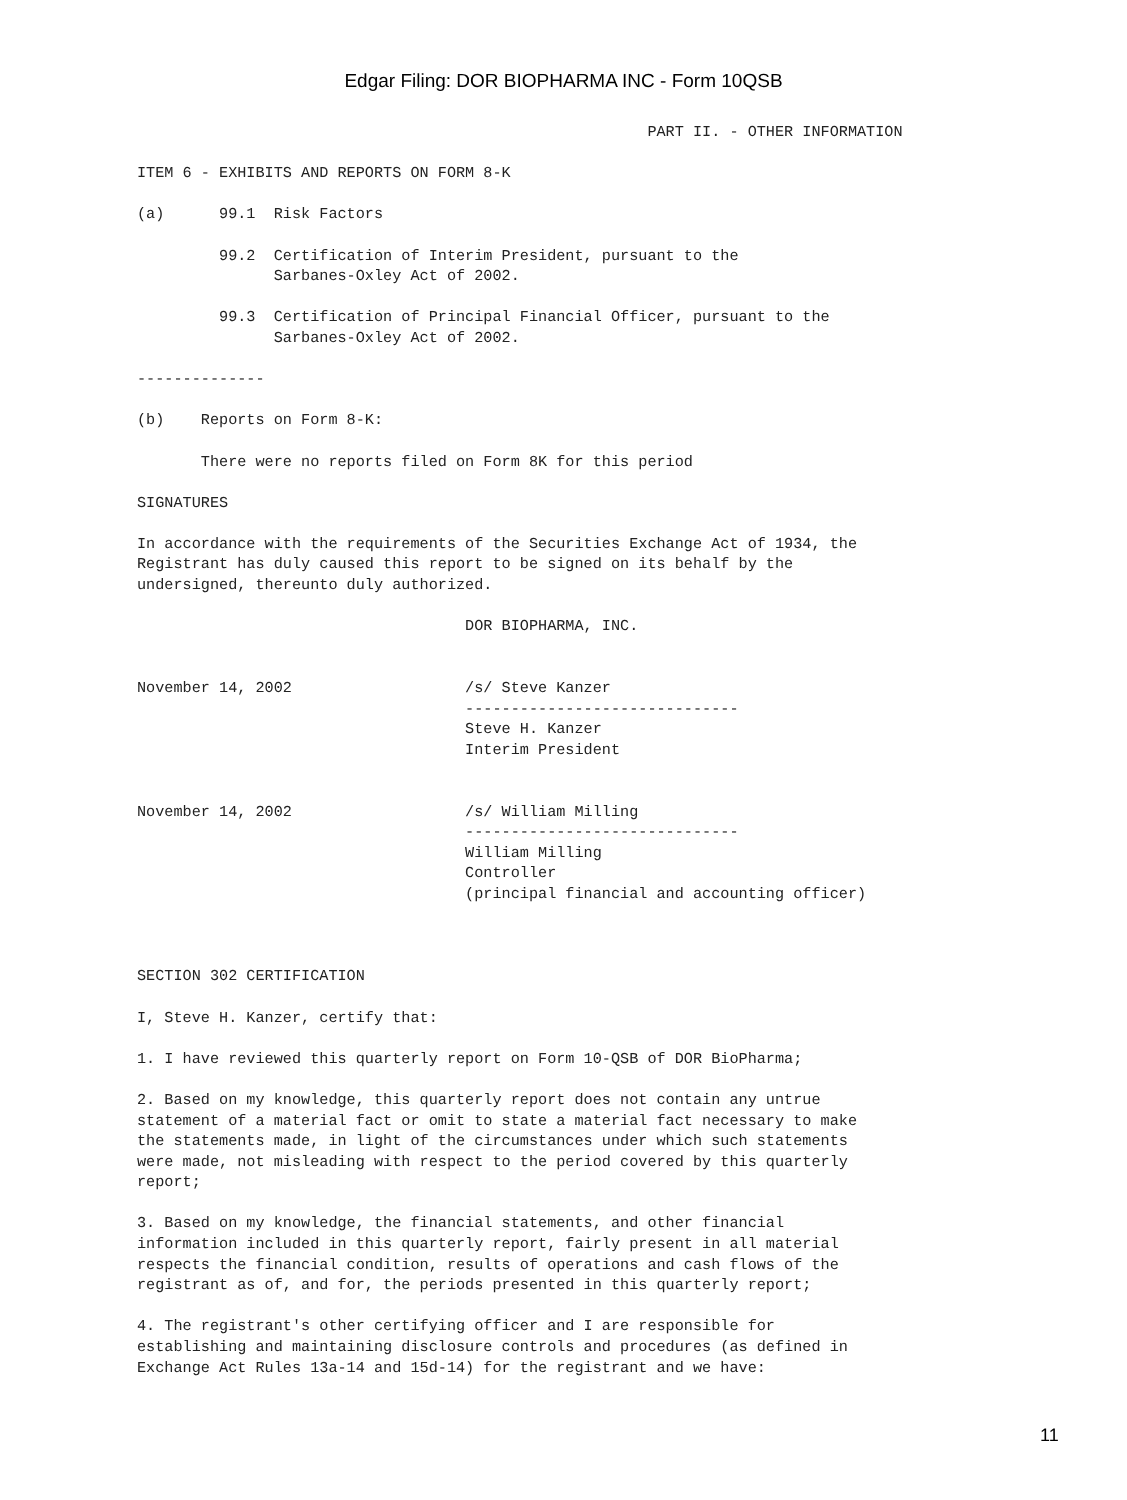Edgar Filing: DOR BIOPHARMA INC - Form 10QSB
                                                        PART II. - OTHER INFORMATION

ITEM 6 - EXHIBITS AND REPORTS ON FORM 8-K

(a)      99.1  Risk Factors

         99.2  Certification of Interim President, pursuant to the
               Sarbanes-Oxley Act of 2002.

         99.3  Certification of Principal Financial Officer, pursuant to the
               Sarbanes-Oxley Act of 2002.

--------------

(b)    Reports on Form 8-K:

       There were no reports filed on Form 8K for this period

SIGNATURES

In accordance with the requirements of the Securities Exchange Act of 1934, the
Registrant has duly caused this report to be signed on its behalf by the
undersigned, thereunto duly authorized.

                                    DOR BIOPHARMA, INC.


November 14, 2002                   /s/ Steve Kanzer
                                    ------------------------------
                                    Steve H. Kanzer
                                    Interim President


November 14, 2002                   /s/ William Milling
                                    ------------------------------
                                    William Milling
                                    Controller
                                    (principal financial and accounting officer)



SECTION 302 CERTIFICATION

I, Steve H. Kanzer, certify that:

1. I have reviewed this quarterly report on Form 10-QSB of DOR BioPharma;

2. Based on my knowledge, this quarterly report does not contain any untrue
statement of a material fact or omit to state a material fact necessary to make
the statements made, in light of the circumstances under which such statements
were made, not misleading with respect to the period covered by this quarterly
report;

3. Based on my knowledge, the financial statements, and other financial
information included in this quarterly report, fairly present in all material
respects the financial condition, results of operations and cash flows of the
registrant as of, and for, the periods presented in this quarterly report;

4. The registrant's other certifying officer and I are responsible for
establishing and maintaining disclosure controls and procedures (as defined in
Exchange Act Rules 13a-14 and 15d-14) for the registrant and we have:
11